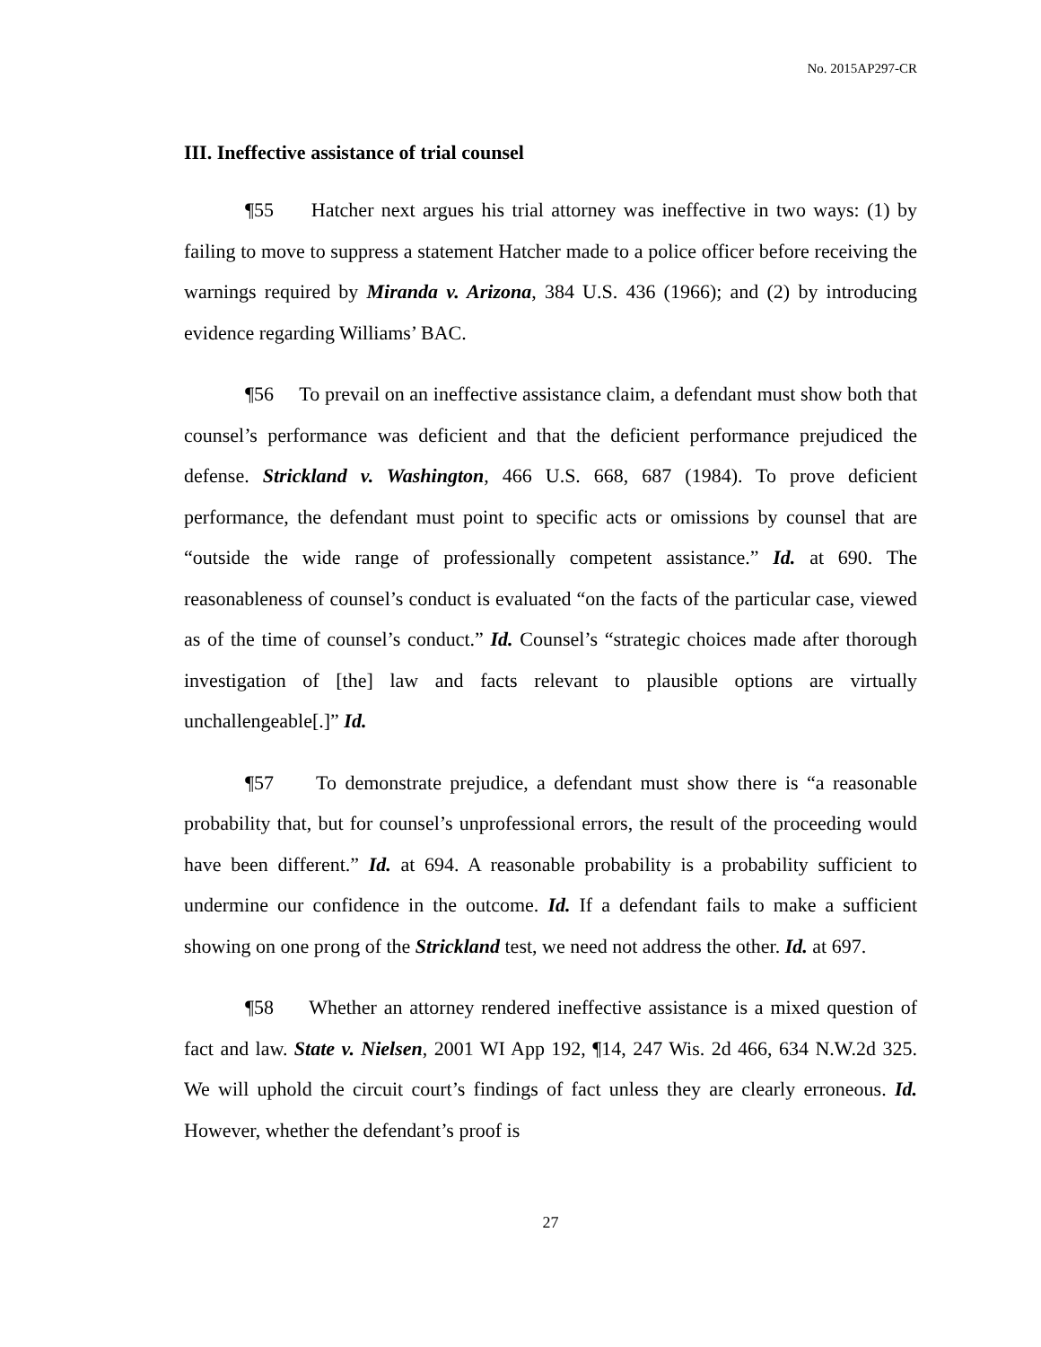No. 2015AP297-CR
III. Ineffective assistance of trial counsel
¶55 Hatcher next argues his trial attorney was ineffective in two ways: (1) by failing to move to suppress a statement Hatcher made to a police officer before receiving the warnings required by Miranda v. Arizona, 384 U.S. 436 (1966); and (2) by introducing evidence regarding Williams’ BAC.
¶56 To prevail on an ineffective assistance claim, a defendant must show both that counsel’s performance was deficient and that the deficient performance prejudiced the defense. Strickland v. Washington, 466 U.S. 668, 687 (1984). To prove deficient performance, the defendant must point to specific acts or omissions by counsel that are “outside the wide range of professionally competent assistance.” Id. at 690. The reasonableness of counsel’s conduct is evaluated “on the facts of the particular case, viewed as of the time of counsel’s conduct.” Id. Counsel’s “strategic choices made after thorough investigation of [the] law and facts relevant to plausible options are virtually unchallengeable[.]” Id.
¶57 To demonstrate prejudice, a defendant must show there is “a reasonable probability that, but for counsel’s unprofessional errors, the result of the proceeding would have been different.” Id. at 694. A reasonable probability is a probability sufficient to undermine our confidence in the outcome. Id. If a defendant fails to make a sufficient showing on one prong of the Strickland test, we need not address the other. Id. at 697.
¶58 Whether an attorney rendered ineffective assistance is a mixed question of fact and law. State v. Nielsen, 2001 WI App 192, ¶14, 247 Wis. 2d 466, 634 N.W.2d 325. We will uphold the circuit court’s findings of fact unless they are clearly erroneous. Id. However, whether the defendant’s proof is
27